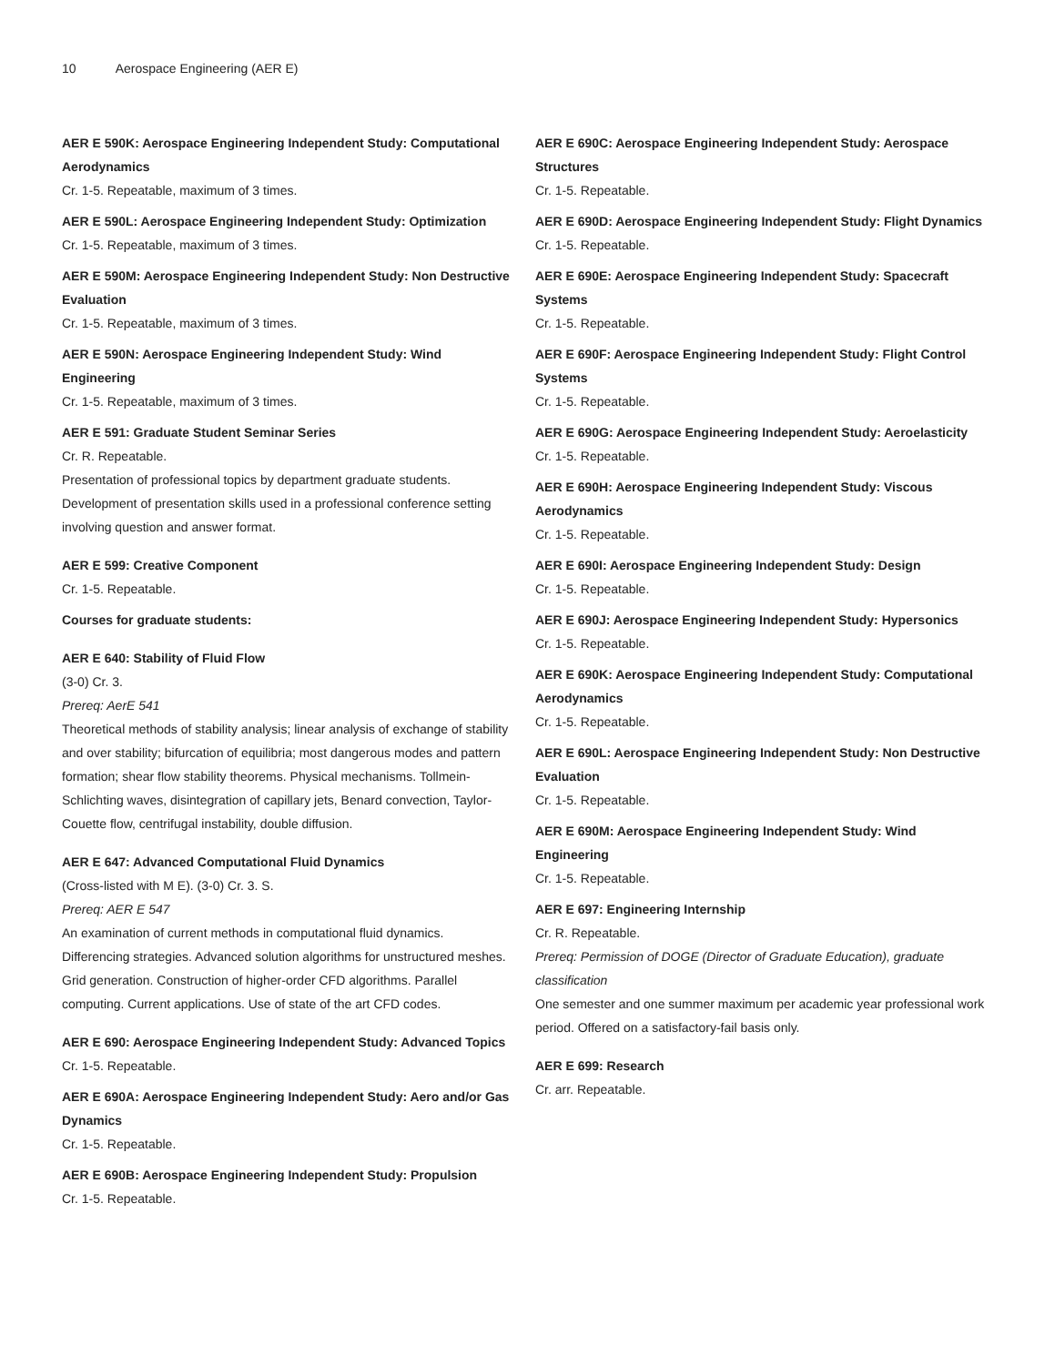10 Aerospace Engineering (AER E)
AER E 590K: Aerospace Engineering Independent Study: Computational Aerodynamics
Cr. 1-5. Repeatable, maximum of 3 times.
AER E 590L: Aerospace Engineering Independent Study: Optimization
Cr. 1-5. Repeatable, maximum of 3 times.
AER E 590M: Aerospace Engineering Independent Study: Non Destructive Evaluation
Cr. 1-5. Repeatable, maximum of 3 times.
AER E 590N: Aerospace Engineering Independent Study: Wind Engineering
Cr. 1-5. Repeatable, maximum of 3 times.
AER E 591: Graduate Student Seminar Series
Cr. R. Repeatable.
Presentation of professional topics by department graduate students. Development of presentation skills used in a professional conference setting involving question and answer format.
AER E 599: Creative Component
Cr. 1-5. Repeatable.
Courses for graduate students:
AER E 640: Stability of Fluid Flow
(3-0) Cr. 3.
Prereq: AerE 541
Theoretical methods of stability analysis; linear analysis of exchange of stability and over stability; bifurcation of equilibria; most dangerous modes and pattern formation; shear flow stability theorems. Physical mechanisms. Tollmein-Schlichting waves, disintegration of capillary jets, Benard convection, Taylor-Couette flow, centrifugal instability, double diffusion.
AER E 647: Advanced Computational Fluid Dynamics
(Cross-listed with M E). (3-0) Cr. 3. S.
Prereq: AER E 547
An examination of current methods in computational fluid dynamics. Differencing strategies. Advanced solution algorithms for unstructured meshes. Grid generation. Construction of higher-order CFD algorithms. Parallel computing. Current applications. Use of state of the art CFD codes.
AER E 690: Aerospace Engineering Independent Study: Advanced Topics
Cr. 1-5. Repeatable.
AER E 690A: Aerospace Engineering Independent Study: Aero and/or Gas Dynamics
Cr. 1-5. Repeatable.
AER E 690B: Aerospace Engineering Independent Study: Propulsion
Cr. 1-5. Repeatable.
AER E 690C: Aerospace Engineering Independent Study: Aerospace Structures
Cr. 1-5. Repeatable.
AER E 690D: Aerospace Engineering Independent Study: Flight Dynamics
Cr. 1-5. Repeatable.
AER E 690E: Aerospace Engineering Independent Study: Spacecraft Systems
Cr. 1-5. Repeatable.
AER E 690F: Aerospace Engineering Independent Study: Flight Control Systems
Cr. 1-5. Repeatable.
AER E 690G: Aerospace Engineering Independent Study: Aeroelasticity
Cr. 1-5. Repeatable.
AER E 690H: Aerospace Engineering Independent Study: Viscous Aerodynamics
Cr. 1-5. Repeatable.
AER E 690I: Aerospace Engineering Independent Study: Design
Cr. 1-5. Repeatable.
AER E 690J: Aerospace Engineering Independent Study: Hypersonics
Cr. 1-5. Repeatable.
AER E 690K: Aerospace Engineering Independent Study: Computational Aerodynamics
Cr. 1-5. Repeatable.
AER E 690L: Aerospace Engineering Independent Study: Non Destructive Evaluation
Cr. 1-5. Repeatable.
AER E 690M: Aerospace Engineering Independent Study: Wind Engineering
Cr. 1-5. Repeatable.
AER E 697: Engineering Internship
Cr. R. Repeatable.
Prereq: Permission of DOGE (Director of Graduate Education), graduate classification
One semester and one summer maximum per academic year professional work period. Offered on a satisfactory-fail basis only.
AER E 699: Research
Cr. arr. Repeatable.